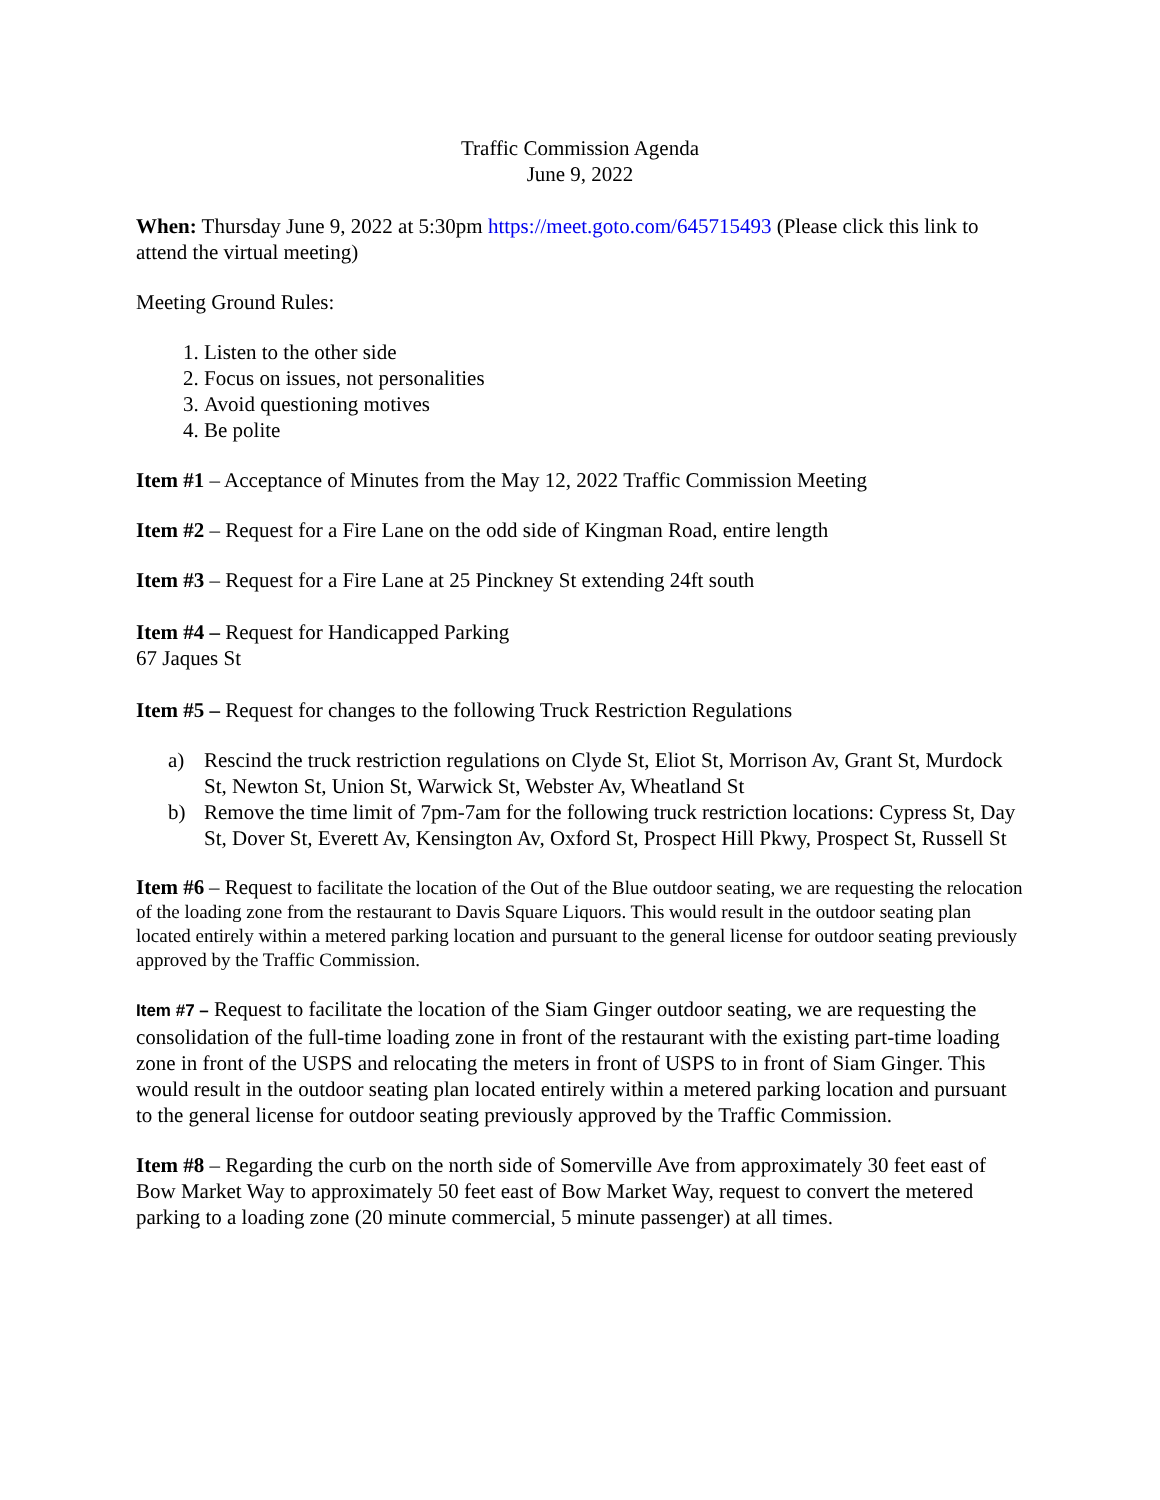Traffic Commission Agenda
June 9, 2022
When: Thursday June 9, 2022 at 5:30pm https://meet.goto.com/645715493 (Please click this link to attend the virtual meeting)
Meeting Ground Rules:
1. Listen to the other side
2. Focus on issues, not personalities
3. Avoid questioning motives
4. Be polite
Item #1 – Acceptance of Minutes from the May 12, 2022 Traffic Commission Meeting
Item #2 – Request for a Fire Lane on the odd side of Kingman Road, entire length
Item #3 – Request for a Fire Lane at 25 Pinckney St extending 24ft south
Item #4 – Request for Handicapped Parking
67 Jaques St
Item #5 – Request for changes to the following Truck Restriction Regulations
a) Rescind the truck restriction regulations on Clyde St, Eliot St, Morrison Av, Grant St, Murdock St, Newton St, Union St, Warwick St, Webster Av, Wheatland St
b) Remove the time limit of 7pm-7am for the following truck restriction locations: Cypress St, Day St, Dover St, Everett Av, Kensington Av, Oxford St, Prospect Hill Pkwy, Prospect St, Russell St
Item #6 – Request to facilitate the location of the Out of the Blue outdoor seating, we are requesting the relocation of the loading zone from the restaurant to Davis Square Liquors. This would result in the outdoor seating plan located entirely within a metered parking location and pursuant to the general license for outdoor seating previously approved by the Traffic Commission.
Item #7 – Request to facilitate the location of the Siam Ginger outdoor seating, we are requesting the consolidation of the full-time loading zone in front of the restaurant with the existing part-time loading zone in front of the USPS and relocating the meters in front of USPS to in front of Siam Ginger. This would result in the outdoor seating plan located entirely within a metered parking location and pursuant to the general license for outdoor seating previously approved by the Traffic Commission.
Item #8 – Regarding the curb on the north side of Somerville Ave from approximately 30 feet east of Bow Market Way to approximately 50 feet east of Bow Market Way, request to convert the metered parking to a loading zone (20 minute commercial, 5 minute passenger) at all times.